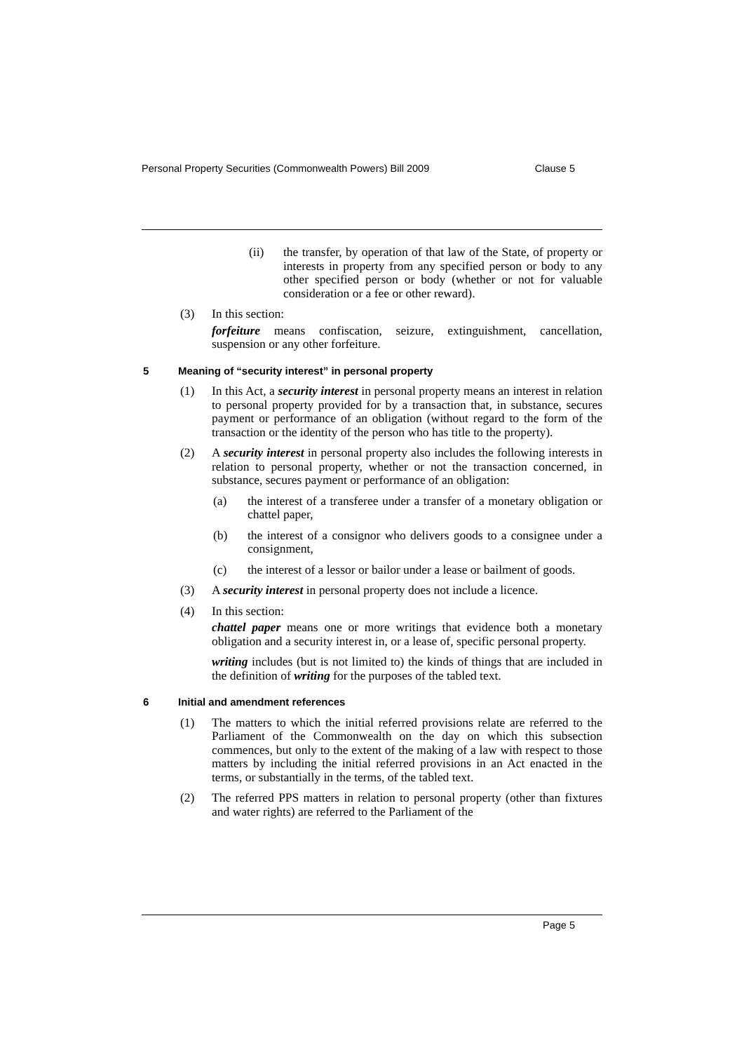Personal Property Securities (Commonwealth Powers) Bill 2009 Clause 5
(ii) the transfer, by operation of that law of the State, of property or interests in property from any specified person or body to any other specified person or body (whether or not for valuable consideration or a fee or other reward).
(3) In this section:
forfeiture means confiscation, seizure, extinguishment, cancellation, suspension or any other forfeiture.
5 Meaning of “security interest” in personal property
(1) In this Act, a security interest in personal property means an interest in relation to personal property provided for by a transaction that, in substance, secures payment or performance of an obligation (without regard to the form of the transaction or the identity of the person who has title to the property).
(2) A security interest in personal property also includes the following interests in relation to personal property, whether or not the transaction concerned, in substance, secures payment or performance of an obligation:
(a) the interest of a transferee under a transfer of a monetary obligation or chattel paper,
(b) the interest of a consignor who delivers goods to a consignee under a consignment,
(c) the interest of a lessor or bailor under a lease or bailment of goods.
(3) A security interest in personal property does not include a licence.
(4) In this section:
chattel paper means one or more writings that evidence both a monetary obligation and a security interest in, or a lease of, specific personal property.
writing includes (but is not limited to) the kinds of things that are included in the definition of writing for the purposes of the tabled text.
6 Initial and amendment references
(1) The matters to which the initial referred provisions relate are referred to the Parliament of the Commonwealth on the day on which this subsection commences, but only to the extent of the making of a law with respect to those matters by including the initial referred provisions in an Act enacted in the terms, or substantially in the terms, of the tabled text.
(2) The referred PPS matters in relation to personal property (other than fixtures and water rights) are referred to the Parliament of the
Page 5